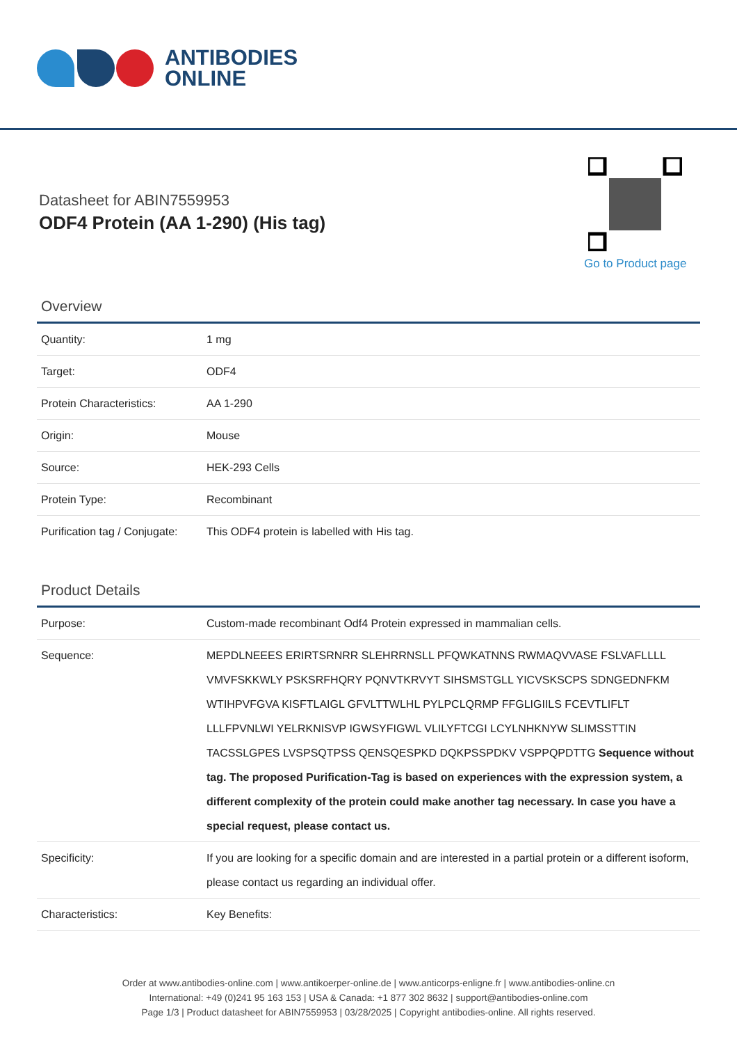ANTIBODIES
ONLINE
Datasheet for ABIN7559953
ODF4 Protein (AA 1-290) (His tag)
Go to Product page
Overview
| Quantity: | 1 mg |
| Target: | ODF4 |
| Protein Characteristics: | AA 1-290 |
| Origin: | Mouse |
| Source: | HEK-293 Cells |
| Protein Type: | Recombinant |
| Purification tag / Conjugate: | This ODF4 protein is labelled with His tag. |
Product Details
| Purpose: | Custom-made recombinant Odf4 Protein expressed in mammalian cells. |
| Sequence: | MEPDLNEEES ERIRTSRNRR SLEHRRNSLL PFQWKATNNS RWMAQVVASE FSLVAFLLLL VMVFSKKWLY PSKSRFHQRY PQNVTKRVYT SIHSMSTGLL YICVSKSCPS SDNGEDNFKM WTIHPVFGVA KISFTLAIGL GFVLTTWLHL PYLPCLQRMP FFGLIGIILS FCEVTLIFLT LLLFPVNLWI YELRKNISVP IGWSYFIGWL VLILYFTCGI LCYLNHKNYW SLIMSSTTIN TACSSLGPES LVSPSQTPSS QENSQESPKD DQKPSSPDKV VSPPQPDTTG Sequence without tag. The proposed Purification-Tag is based on experiences with the expression system, a different complexity of the protein could make another tag necessary. In case you have a special request, please contact us. |
| Specificity: | If you are looking for a specific domain and are interested in a partial protein or a different isoform, please contact us regarding an individual offer. |
| Characteristics: | Key Benefits: |
Order at www.antibodies-online.com | www.antikoerper-online.de | www.anticorps-enligne.fr | www.antibodies-online.cn
International: +49 (0)241 95 163 153 | USA & Canada: +1 877 302 8632 | support@antibodies-online.com
Page 1/3 | Product datasheet for ABIN7559953 | 03/28/2025 | Copyright antibodies-online. All rights reserved.